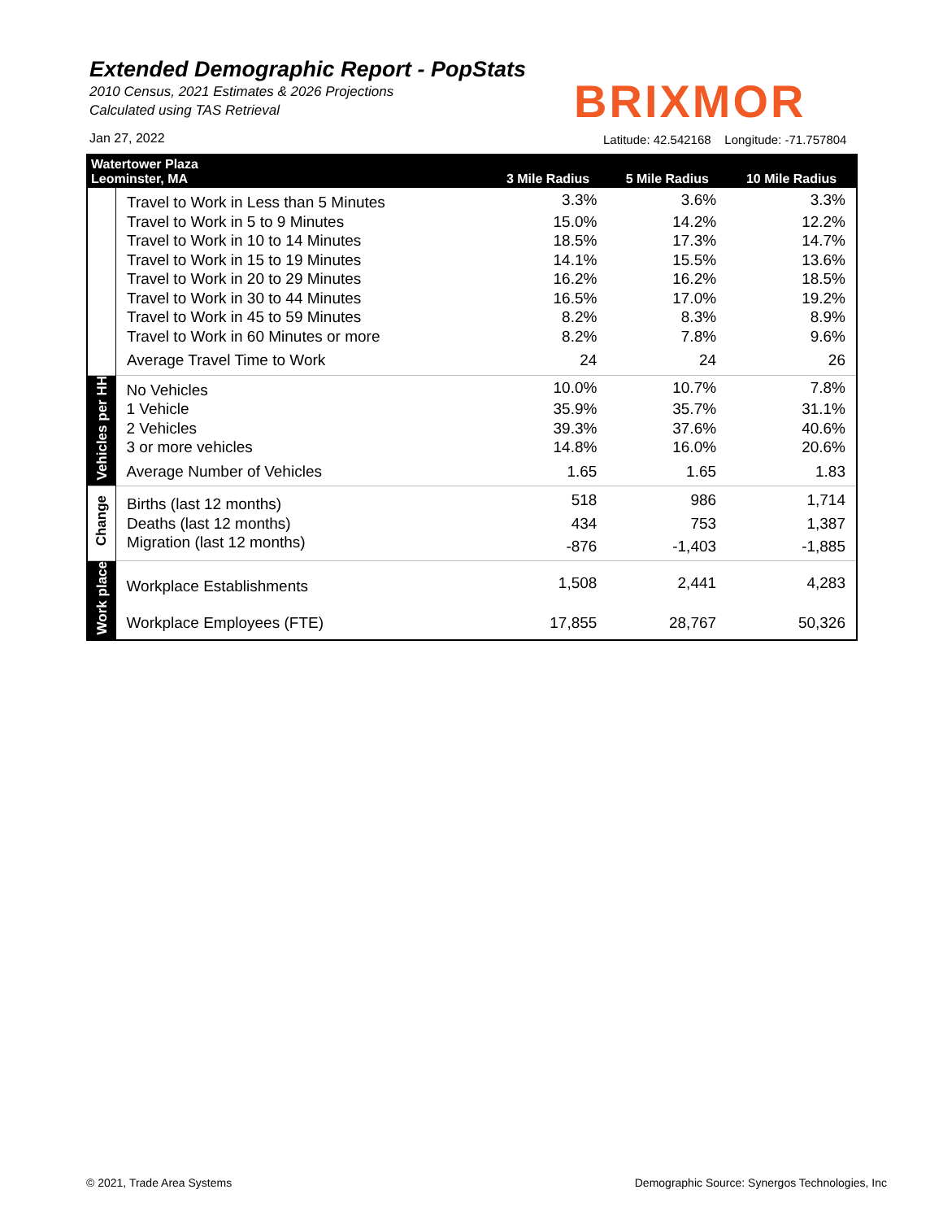Extended Demographic Report - PopStats
2010 Census, 2021 Estimates & 2026 Projections
Calculated using TAS Retrieval
BRIXMOR
Jan 27, 2022
Latitude: 42.542168 Longitude: -71.757804
| Watertower Plaza Leominster, MA | | 3 Mile Radius | 5 Mile Radius | 10 Mile Radius |
| --- | --- | --- | --- | --- |
| | Travel to Work in Less than 5 Minutes | 3.3% | 3.6% | 3.3% |
| | Travel to Work in 5 to 9 Minutes | 15.0% | 14.2% | 12.2% |
| | Travel to Work in 10 to 14 Minutes | 18.5% | 17.3% | 14.7% |
| | Travel to Work in 15 to 19 Minutes | 14.1% | 15.5% | 13.6% |
| | Travel to Work in 20 to 29 Minutes | 16.2% | 16.2% | 18.5% |
| | Travel to Work in 30 to 44 Minutes | 16.5% | 17.0% | 19.2% |
| | Travel to Work in 45 to 59 Minutes | 8.2% | 8.3% | 8.9% |
| | Travel to Work in 60 Minutes or more | 8.2% | 7.8% | 9.6% |
| | Average Travel Time to Work | 24 | 24 | 26 |
| Vehicles per HH | No Vehicles | 10.0% | 10.7% | 7.8% |
| | 1 Vehicle | 35.9% | 35.7% | 31.1% |
| | 2 Vehicles | 39.3% | 37.6% | 40.6% |
| | 3 or more vehicles | 14.8% | 16.0% | 20.6% |
| | Average Number of Vehicles | 1.65 | 1.65 | 1.83 |
| Change | Births (last 12 months) | 518 | 986 | 1,714 |
| | Deaths (last 12 months) | 434 | 753 | 1,387 |
| | Migration (last 12 months) | -876 | -1,403 | -1,885 |
| Work place | Workplace Establishments | 1,508 | 2,441 | 4,283 |
| | Workplace Employees (FTE) | 17,855 | 28,767 | 50,326 |
© 2021, Trade Area Systems
Demographic Source: Synergos Technologies, Inc